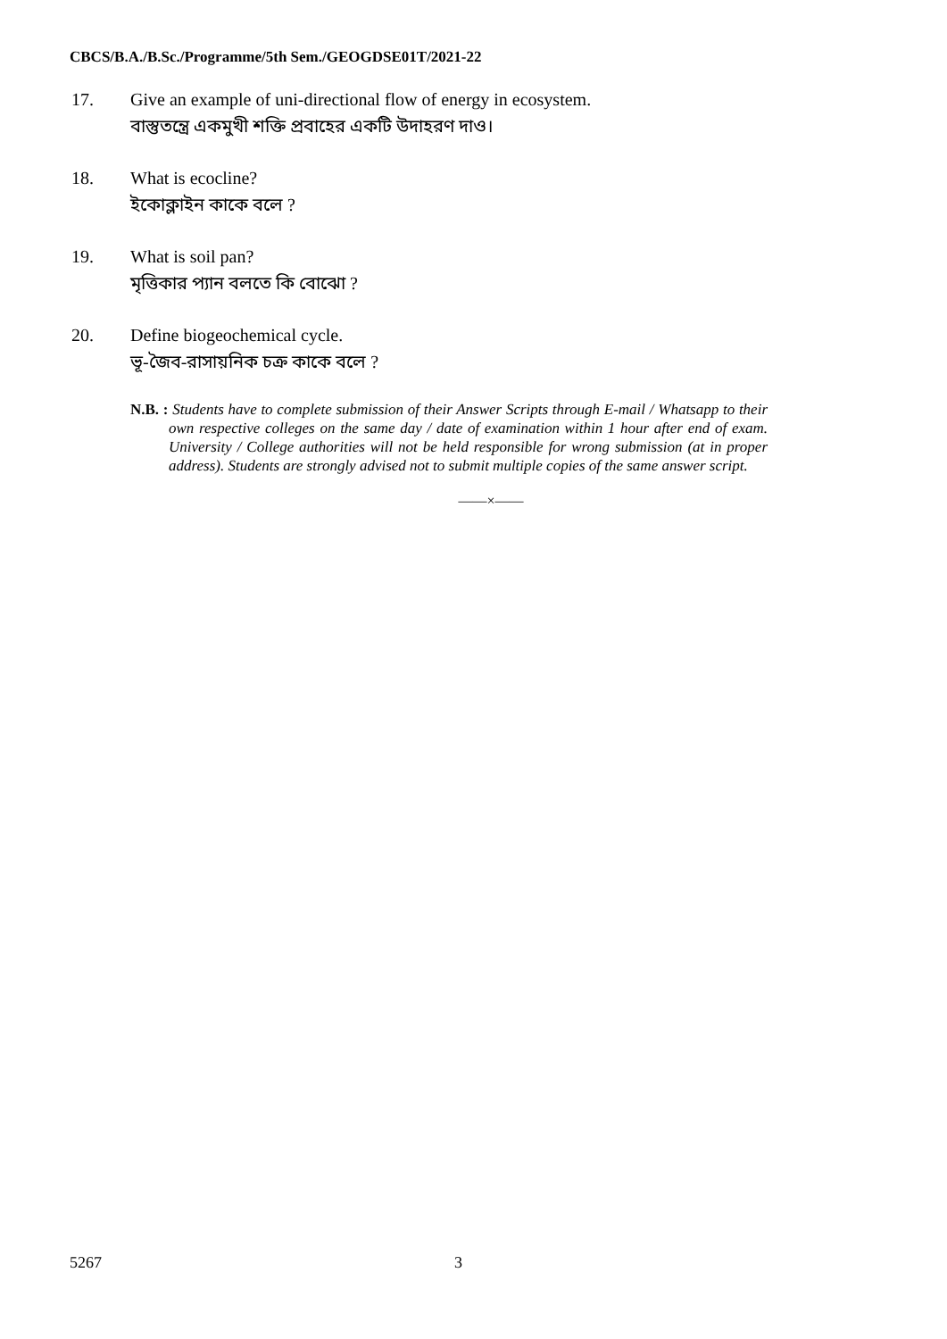CBCS/B.A./B.Sc./Programme/5th Sem./GEOGDSE01T/2021-22
17. Give an example of uni-directional flow of energy in ecosystem.
বাস্তুতন্ত্রে একমুখী শক্তি প্রবাহের একটি উদাহরণ দাও।
18. What is ecocline?
ইকোক্লাইন কাকে বলে ?
19. What is soil pan?
মৃত্তিকার প্যান বলতে কি বোঝো ?
20. Define biogeochemical cycle.
ভূ-জৈব-রাসায়নিক চক্র কাকে বলে ?
N.B. : Students have to complete submission of their Answer Scripts through E-mail / Whatsapp to their own respective colleges on the same day / date of examination within 1 hour after end of exam. University / College authorities will not be held responsible for wrong submission (at in proper address). Students are strongly advised not to submit multiple copies of the same answer script.
——×——
5267 3